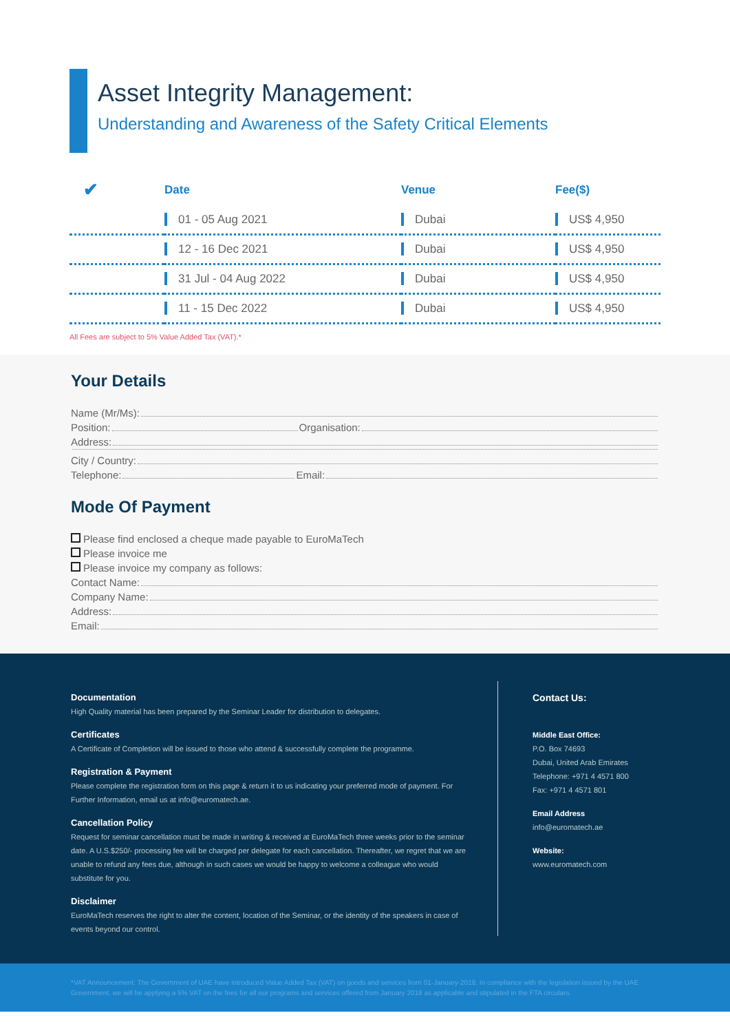Asset Integrity Management:
Understanding and Awareness of the Safety Critical Elements
| ✔ | Date | Venue | Fee($) |
| --- | --- | --- | --- |
| | 01 - 05 Aug 2021 | Dubai | US$ 4,950 |
| | 12 - 16 Dec 2021 | Dubai | US$ 4,950 |
| | 31 Jul - 04 Aug 2022 | Dubai | US$ 4,950 |
| | 11 - 15 Dec 2022 | Dubai | US$ 4,950 |
All Fees are subject to 5% Value Added Tax (VAT).*
Your Details
Name (Mr/Ms):
Position: Organisation:
Address:
City / Country:
Telephone: Email:
Mode Of Payment
Please find enclosed a cheque made payable to EuroMaTech
Please invoice me
Please invoice my company as follows:
Contact Name:
Company Name:
Address:
Email:
Documentation
High Quality material has been prepared by the Seminar Leader for distribution to delegates.
Certificates
A Certificate of Completion will be issued to those who attend & successfully complete the programme.
Registration & Payment
Please complete the registration form on this page & return it to us indicating your preferred mode of payment. For Further Information, email us at info@euromatech.ae.
Cancellation Policy
Request for seminar cancellation must be made in writing & received at EuroMaTech three weeks prior to the seminar date. A U.S.$250/- processing fee will be charged per delegate for each cancellation. Thereafter, we regret that we are unable to refund any fees due, although in such cases we would be happy to welcome a colleague who would substitute for you.
Disclaimer
EuroMaTech reserves the right to alter the content, location of the Seminar, or the identity of the speakers in case of events beyond our control.
Contact Us:
Middle East Office:
P.O. Box 74693
Dubai, United Arab Emirates
Telephone: +971 4 4571 800
Fax: +971 4 4571 801
Email Address
info@euromatech.ae
Website:
www.euromatech.com
*VAT Announcement: The Government of UAE have introduced Value Added Tax (VAT) on goods and services from 01-January-2018. In compliance with the legislation issued by the UAE Government, we will be applying a 5% VAT on the fees for all our programs and services offered from January 2018 as applicable and stipulated in the FTA circulars.